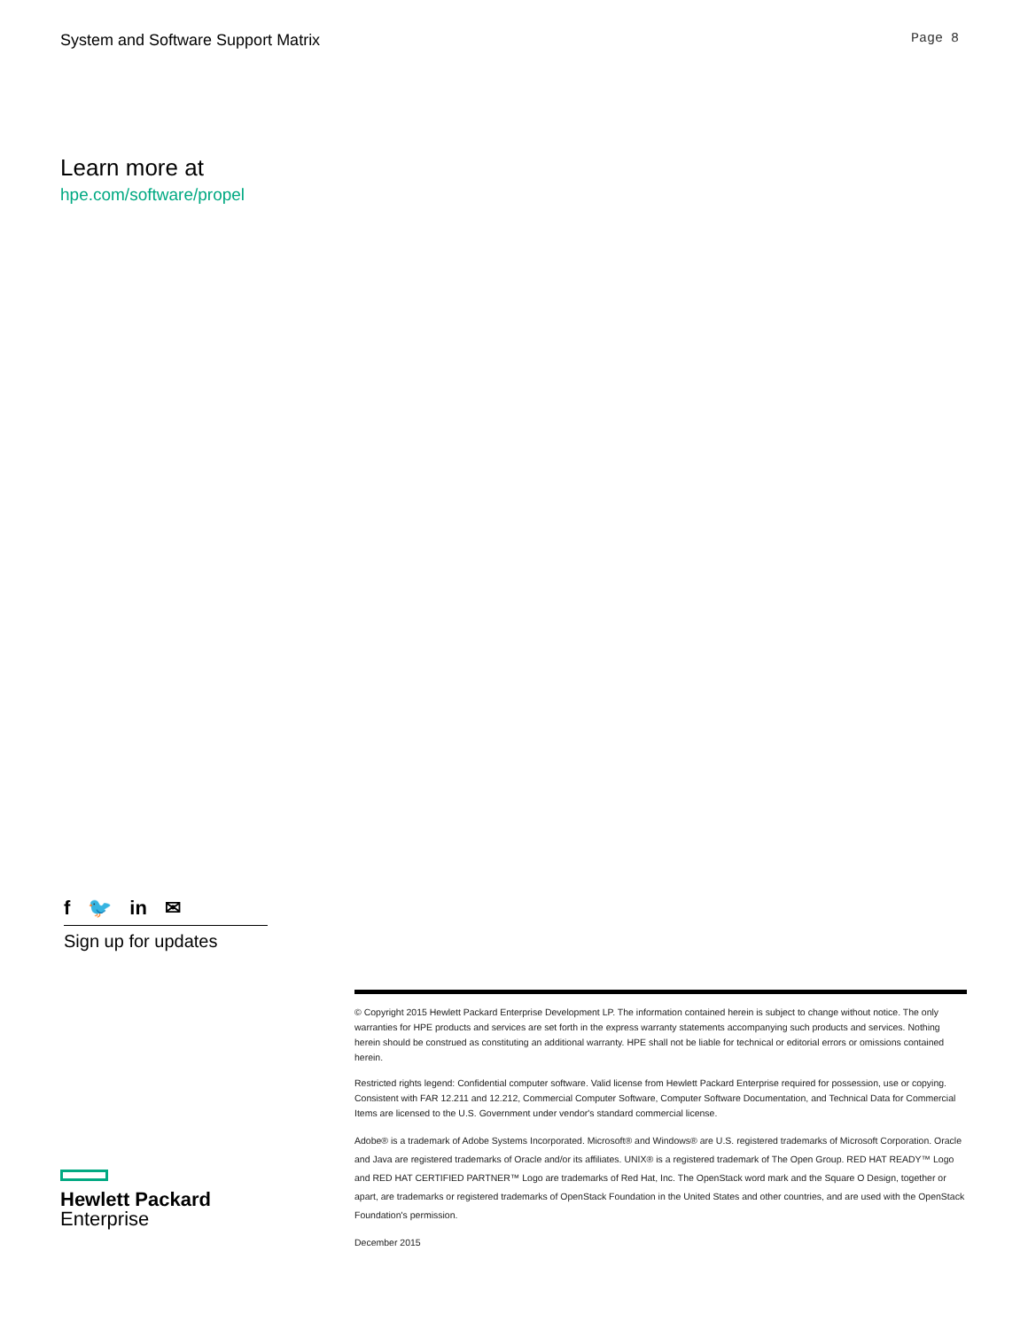System and Software Support Matrix Page 8
Learn more at
hpe.com/software/propel
f 🐦 in ✉
Sign up for updates
© Copyright 2015 Hewlett Packard Enterprise Development LP. The information contained herein is subject to change without notice. The only warranties for HPE products and services are set forth in the express warranty statements accompanying such products and services. Nothing herein should be construed as constituting an additional warranty. HPE shall not be liable for technical or editorial errors or omissions contained herein.
Restricted rights legend: Confidential computer software. Valid license from Hewlett Packard Enterprise required for possession, use or copying. Consistent with FAR 12.211 and 12.212, Commercial Computer Software, Computer Software Documentation, and Technical Data for Commercial Items are licensed to the U.S. Government under vendor's standard commercial license.
Adobe® is a trademark of Adobe Systems Incorporated. Microsoft® and Windows® are U.S. registered trademarks of Microsoft Corporation. Oracle and Java are registered trademarks of Oracle and/or its affiliates. UNIX® is a registered trademark of The Open Group. RED HAT READY™ Logo and RED HAT CERTIFIED PARTNER™ Logo are trademarks of Red Hat, Inc. The OpenStack word mark and the Square O Design, together or apart, are trademarks or registered trademarks of OpenStack Foundation in the United States and other countries, and are used with the OpenStack Foundation's permission.
December 2015
Hewlett Packard
Enterprise